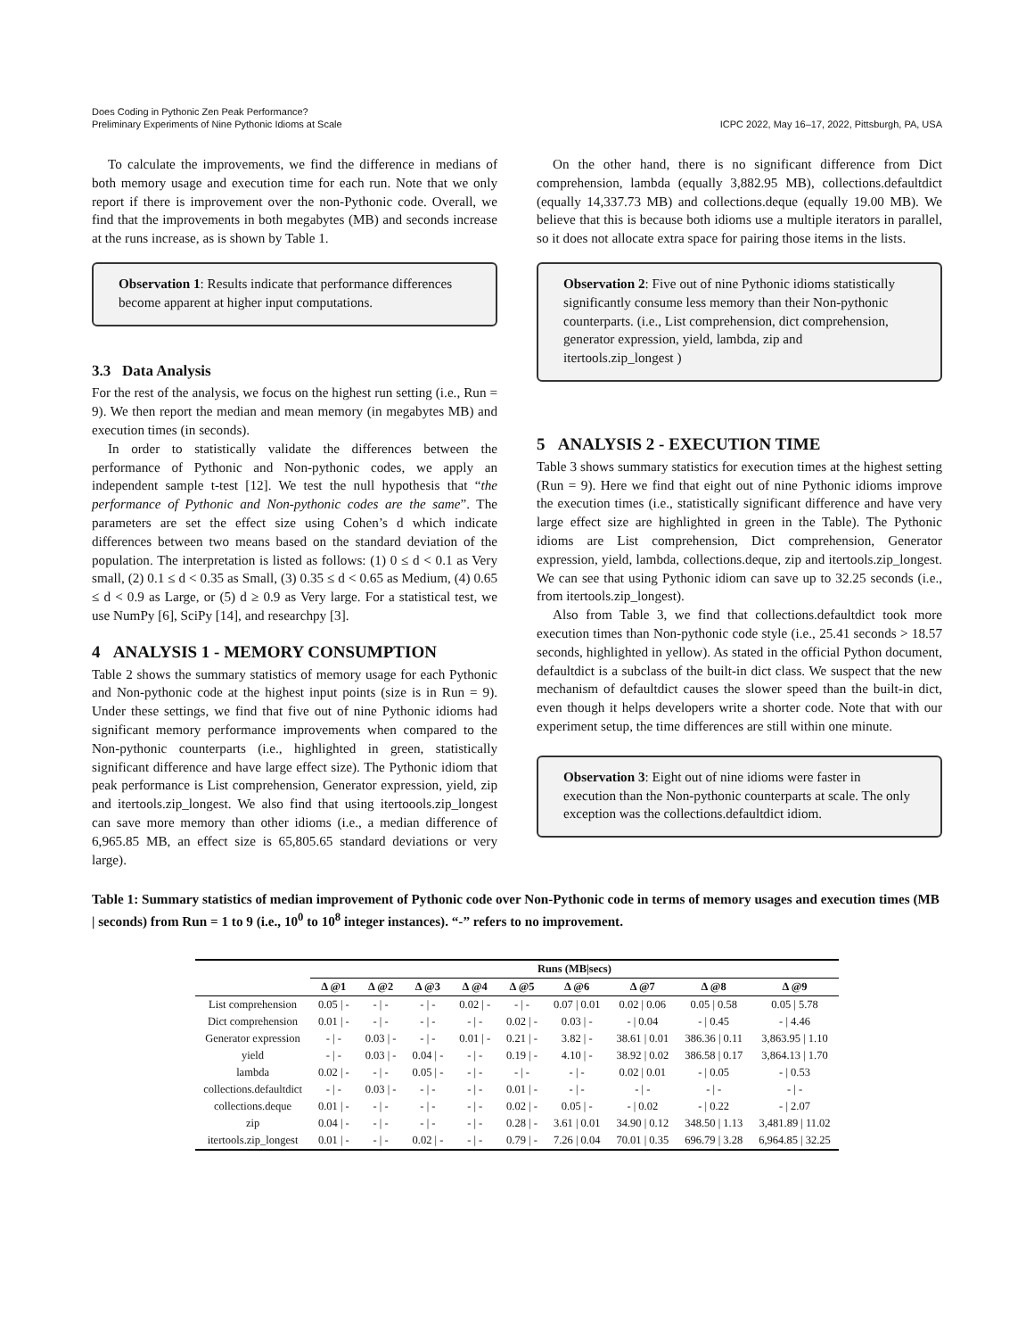Does Coding in Pythonic Zen Peak Performance?
Preliminary Experiments of Nine Pythonic Idioms at Scale
ICPC 2022, May 16–17, 2022, Pittsburgh, PA, USA
To calculate the improvements, we find the difference in medians of both memory usage and execution time for each run. Note that we only report if there is improvement over the non-Pythonic code. Overall, we find that the improvements in both megabytes (MB) and seconds increase at the runs increase, as is shown by Table 1.
Observation 1: Results indicate that performance differences become apparent at higher input computations.
3.3 Data Analysis
For the rest of the analysis, we focus on the highest run setting (i.e., Run = 9). We then report the median and mean memory (in megabytes MB) and execution times (in seconds).
In order to statistically validate the differences between the performance of Pythonic and Non-pythonic codes, we apply an independent sample t-test [12]. We test the null hypothesis that “the performance of Pythonic and Non-pythonic codes are the same”. The parameters are set the effect size using Cohen’s d which indicate differences between two means based on the standard deviation of the population. The interpretation is listed as follows: (1) 0 ≤ d < 0.1 as Very small, (2) 0.1 ≤ d < 0.35 as Small, (3) 0.35 ≤ d < 0.65 as Medium, (4) 0.65 ≤ d < 0.9 as Large, or (5) d ≥ 0.9 as Very large. For a statistical test, we use NumPy [6], SciPy [14], and researchpy [3].
4 ANALYSIS 1 - MEMORY CONSUMPTION
Table 2 shows the summary statistics of memory usage for each Pythonic and Non-pythonic code at the highest input points (size is in Run = 9). Under these settings, we find that five out of nine Pythonic idioms had significant memory performance improvements when compared to the Non-pythonic counterparts (i.e., highlighted in green, statistically significant difference and have large effect size). The Pythonic idiom that peak performance is List comprehension, Generator expression, yield, zip and itertools.zip_longest. We also find that using itertoools.zip_longest can save more memory than other idioms (i.e., a median difference of 6,965.85 MB, an effect size is 65,805.65 standard deviations or very large).
On the other hand, there is no significant difference from Dict comprehension, lambda (equally 3,882.95 MB), collections.defaultdict (equally 14,337.73 MB) and collections.deque (equally 19.00 MB). We believe that this is because both idioms use a multiple iterators in parallel, so it does not allocate extra space for pairing those items in the lists.
Observation 2: Five out of nine Pythonic idioms statistically significantly consume less memory than their Non-pythonic counterparts. (i.e., List comprehension, dict comprehension, generator expression, yield, lambda, zip and itertools.zip_longest )
5 ANALYSIS 2 - EXECUTION TIME
Table 3 shows summary statistics for execution times at the highest setting (Run = 9). Here we find that eight out of nine Pythonic idioms improve the execution times (i.e., statistically significant difference and have very large effect size are highlighted in green in the Table). The Pythonic idioms are List comprehension, Dict comprehension, Generator expression, yield, lambda, collections.deque, zip and itertools.zip_longest. We can see that using Pythonic idiom can save up to 32.25 seconds (i.e., from itertools.zip_longest).
Also from Table 3, we find that collections.defaultdict took more execution times than Non-pythonic code style (i.e., 25.41 seconds > 18.57 seconds, highlighted in yellow). As stated in the official Python document, defaultdict is a subclass of the built-in dict class. We suspect that the new mechanism of defaultdict causes the slower speed than the built-in dict, even though it helps developers write a shorter code. Note that with our experiment setup, the time differences are still within one minute.
Observation 3: Eight out of nine idioms were faster in execution than the Non-pythonic counterparts at scale. The only exception was the collections.defaultdict idiom.
Table 1: Summary statistics of median improvement of Pythonic code over Non-Pythonic code in terms of memory usages and execution times (MB | seconds) from Run = 1 to 9 (i.e., 10<sup>0</sup> to 10<sup>8</sup> integer instances). “-” refers to no improvement.
| | Runs (MB/secs) | | | | | | | | |
| --- | --- | --- | --- | --- | --- | --- | --- | --- | --- |
| | Δ @1 | Δ @2 | Δ @3 | Δ @4 | Δ @5 | Δ @6 | Δ @7 | Δ @8 | Δ @9 |
| List comprehension | 0.05 / - | - / - | - / - | 0.02 / - | - / - | 0.07 / 0.01 | 0.02 / 0.06 | 0.05 / 0.58 | 0.05 / 5.78 |
| Dict comprehension | 0.01 / - | - / - | - / - | - / - | 0.02 / - | 0.03 / - | - / 0.04 | - / 0.45 | - / 4.46 |
| Generator expression | - / - | 0.03 / - | - / - | 0.01 / - | 0.21 / - | 3.82 / - | 38.61 / 0.01 | 386.36 / 0.11 | 3,863.95 / 1.10 |
| yield | - / - | 0.03 / - | 0.04 / - | - / - | 0.19 / - | 4.10 / - | 38.92 / 0.02 | 386.58 / 0.17 | 3,864.13 / 1.70 |
| lambda | 0.02 / - | - / - | 0.05 / - | - / - | - / - | - / - | 0.02 / 0.01 | - / 0.05 | - / 0.53 |
| collections.defaultdict | - / - | 0.03 / - | - / - | - / - | 0.01 / - | - / - | - / - | - / - | - / - |
| collections.deque | 0.01 / - | - / - | - / - | - / - | 0.02 / - | 0.05 / - | - / 0.02 | - / 0.22 | - / 2.07 |
| zip | 0.04 / - | - / - | - / - | - / - | 0.28 / - | 3.61 / 0.01 | 34.90 / 0.12 | 348.50 / 1.13 | 3,481.89 / 11.02 |
| itertools.zip_longest | 0.01 / - | - / - | 0.02 / - | - / - | 0.79 / - | 7.26 / 0.04 | 70.01 / 0.35 | 696.79 / 3.28 | 6,964.85 / 32.25 |